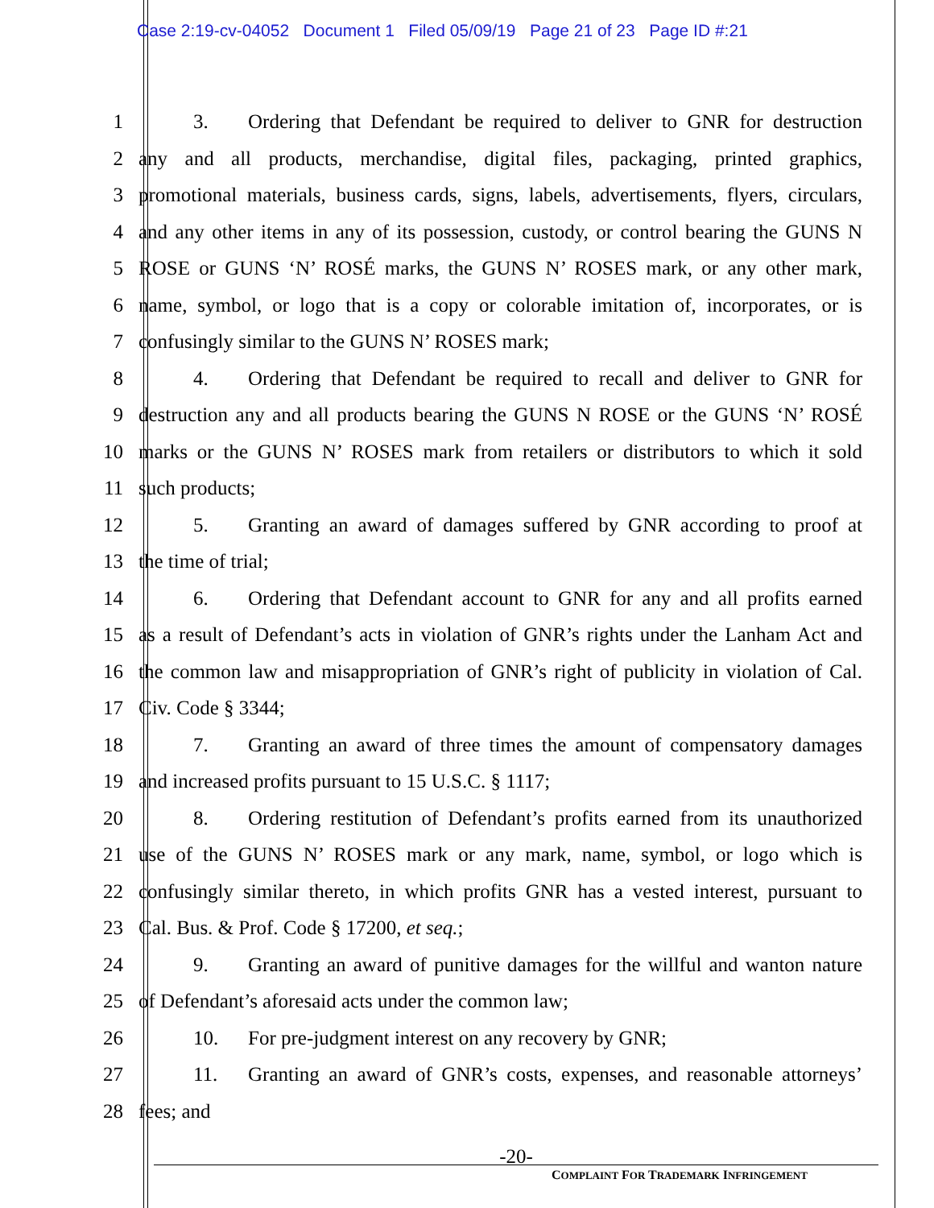Case 2:19-cv-04052 Document 1 Filed 05/09/19 Page 21 of 23 Page ID #:21
1 3. Ordering that Defendant be required to deliver to GNR for destruction
2 any and all products, merchandise, digital files, packaging, printed graphics,
3 promotional materials, business cards, signs, labels, advertisements, flyers, circulars,
4 and any other items in any of its possession, custody, or control bearing the GUNS N
5 ROSE or GUNS ‘N’ ROSÉ marks, the GUNS N’ ROSES mark, or any other mark,
6 name, symbol, or logo that is a copy or colorable imitation of, incorporates, or is
7 confusingly similar to the GUNS N’ ROSES mark;
8 4. Ordering that Defendant be required to recall and deliver to GNR for
9 destruction any and all products bearing the GUNS N ROSE or the GUNS ‘N’ ROSÉ
10 marks or the GUNS N’ ROSES mark from retailers or distributors to which it sold
11 such products;
12 5. Granting an award of damages suffered by GNR according to proof at
13 the time of trial;
14 6. Ordering that Defendant account to GNR for any and all profits earned
15 as a result of Defendant’s acts in violation of GNR’s rights under the Lanham Act and
16 the common law and misappropriation of GNR’s right of publicity in violation of Cal.
17 Civ. Code § 3344;
18 7. Granting an award of three times the amount of compensatory damages
19 and increased profits pursuant to 15 U.S.C. § 1117;
20 8. Ordering restitution of Defendant’s profits earned from its unauthorized
21 use of the GUNS N’ ROSES mark or any mark, name, symbol, or logo which is
22 confusingly similar thereto, in which profits GNR has a vested interest, pursuant to
23 Cal. Bus. & Prof. Code § 17200, et seq.;
24 9. Granting an award of punitive damages for the willful and wanton nature
25 of Defendant’s aforesaid acts under the common law;
26 10. For pre-judgment interest on any recovery by GNR;
27 11. Granting an award of GNR’s costs, expenses, and reasonable attorneys’
28 fees; and
-20-
COMPLAINT FOR TRADEMARK INFRINGEMENT